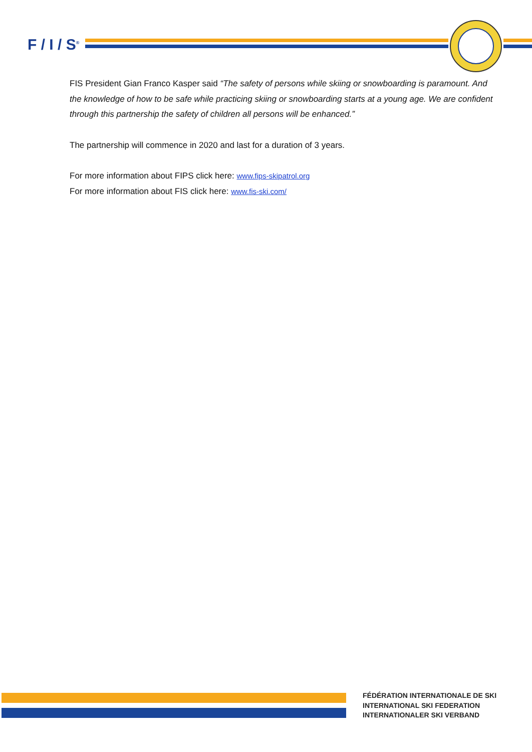F / I / S<sup>®</sup>
FIS President Gian Franco Kasper said “The safety of persons while skiing or snowboarding is paramount. And the knowledge of how to be safe while practicing skiing or snowboarding starts at a young age. We are confident through this partnership the safety of children all persons will be enhanced.”
The partnership will commence in 2020 and last for a duration of 3 years.
For more information about FIPS click here: www.fips-skipatrol.org
For more information about FIS click here: www.fis-ski.com/
FÉDÉRATION INTERNATIONALE DE SKI
INTERNATIONAL SKI FEDERATION
INTERNATIONALER SKI VERBAND